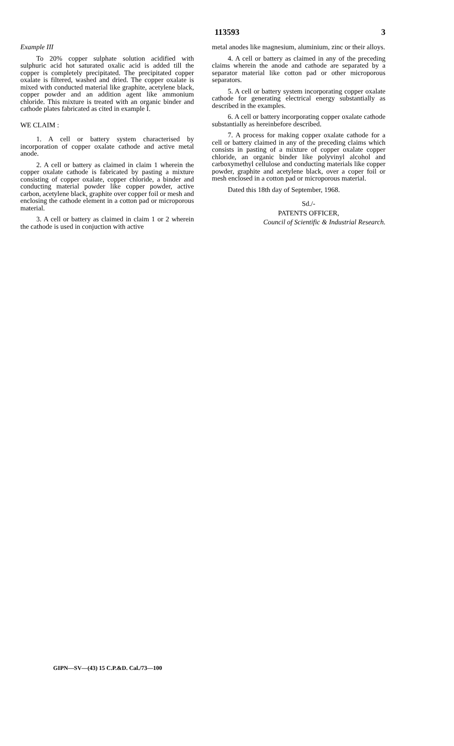113593 3
Example III
To 20% copper sulphate solution acidified with sulphuric acid hot saturated oxalic acid is added till the copper is completely precipitated. The precipitated copper oxalate is filtered, washed and dried. The copper oxalate is mixed with conducted material like graphite, acetylene black, copper powder and an addition agent like ammonium chloride. This mixture is treated with an organic binder and cathode plates fabricated as cited in example I.
WE CLAIM :
1. A cell or battery system characterised by incorporation of copper oxalate cathode and active metal anode.
2. A cell or battery as claimed in claim 1 wherein the copper oxalate cathode is fabricated by pasting a mixture consisting of copper oxalate, copper chloride, a binder and conducting material powder like copper powder, active carbon, acetylene black, graphite over copper foil or mesh and enclosing the cathode element in a cotton pad or microporous material.
3. A cell or battery as claimed in claim 1 or 2 wherein the cathode is used in conjuction with active
metal anodes like magnesium, aluminium, zinc or their alloys.
4. A cell or battery as claimed in any of the preceding claims wherein the anode and cathode are separated by a separator material like cotton pad or other microporous separators.
5. A cell or battery system incorporating copper oxalate cathode for generating electrical energy substantially as described in the examples.
6. A cell or battery incorporating copper oxalate cathode substantially as hereinbefore described.
7. A process for making copper oxalate cathode for a cell or battery claimed in any of the preceding claims which consists in pasting of a mixture of copper oxalate copper chloride, an organic binder like polyvinyl alcohol and carboxymethyl cellulose and conducting materials like copper powder, graphite and acetylene black, over a coper foil or mesh enclosed in a cotton pad or microporous material.
Dated this 18th day of September, 1968.
Sd./-
PATENTS OFFICER,
Council of Scientific & Industrial Research.
GIPN—SV—(43) 15 C.P.&D. Cal./73—100